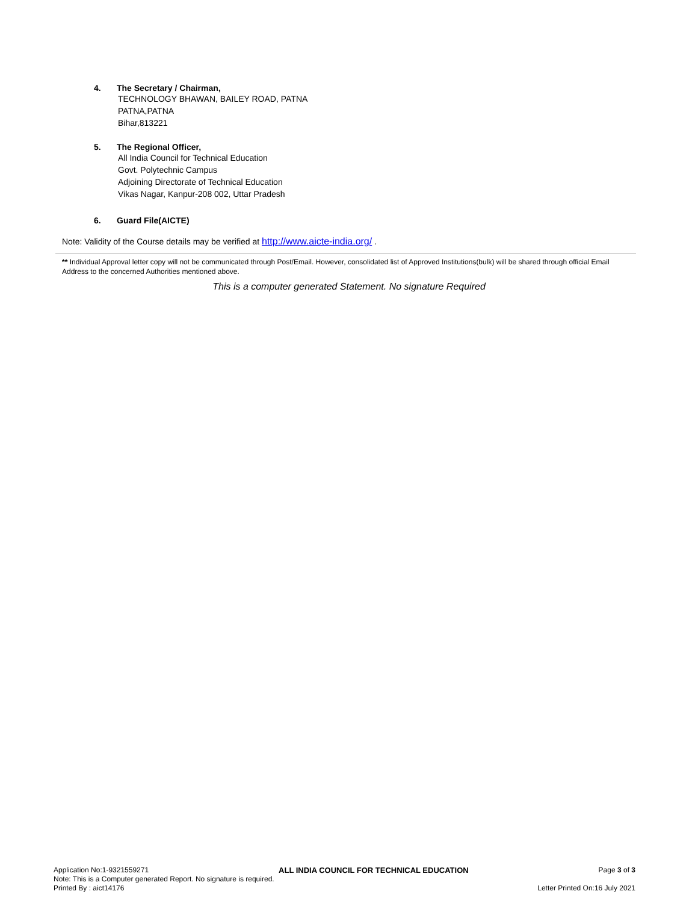4. The Secretary / Chairman,
TECHNOLOGY BHAWAN, BAILEY ROAD, PATNA
PATNA,PATNA
Bihar,813221
5. The Regional Officer,
All India Council for Technical Education
Govt. Polytechnic Campus
Adjoining Directorate of Technical Education
Vikas Nagar, Kanpur-208 002, Uttar Pradesh
6. Guard File(AICTE)
Note: Validity of the Course details may be verified at http://www.aicte-india.org/ .
** Individual Approval letter copy will not be communicated through Post/Email. However, consolidated list of Approved Institutions(bulk) will be shared through official Email Address to the concerned Authorities mentioned above.
This is a computer generated Statement. No signature Required
Application No:1-9321559271 ALL INDIA COUNCIL FOR TECHNICAL EDUCATION Page 3 of 3
Note: This is a Computer generated Report. No signature is required.
Printed By : aict14176 Letter Printed On:16 July 2021